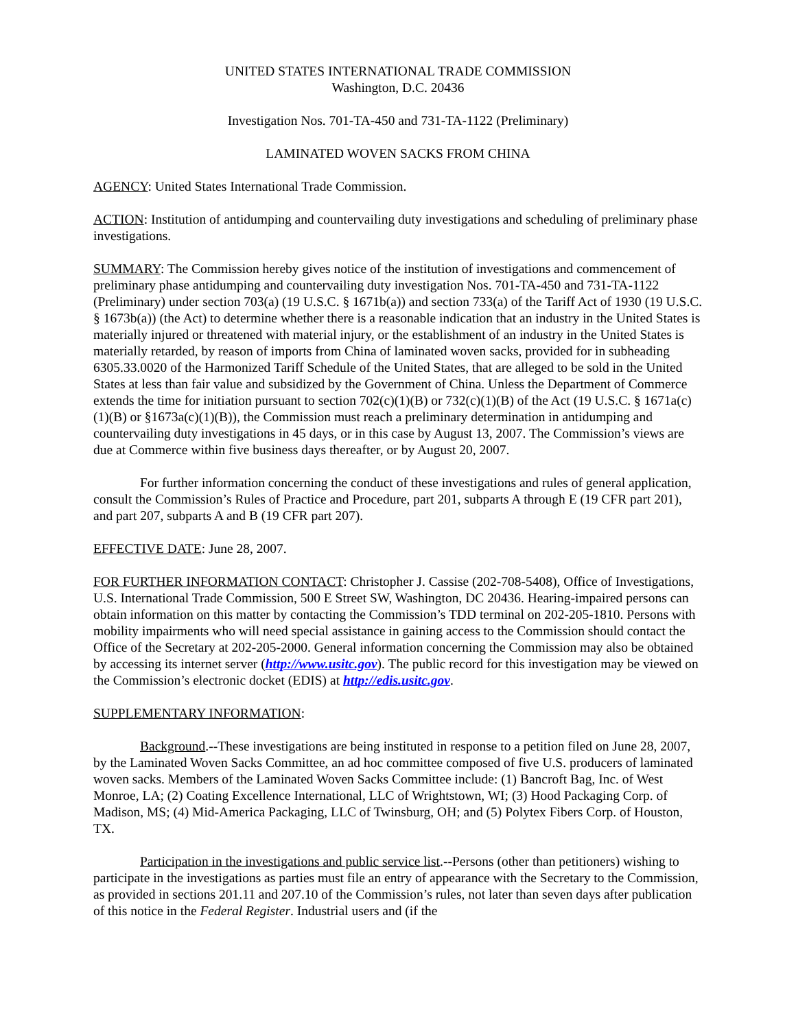UNITED STATES INTERNATIONAL TRADE COMMISSION
Washington, D.C. 20436
Investigation Nos. 701-TA-450 and 731-TA-1122 (Preliminary)
LAMINATED WOVEN SACKS FROM CHINA
AGENCY: United States International Trade Commission.
ACTION: Institution of antidumping and countervailing duty investigations and scheduling of preliminary phase investigations.
SUMMARY: The Commission hereby gives notice of the institution of investigations and commencement of preliminary phase antidumping and countervailing duty investigation Nos. 701-TA-450 and 731-TA-1122 (Preliminary) under section 703(a) (19 U.S.C. § 1671b(a)) and section 733(a) of the Tariff Act of 1930 (19 U.S.C. § 1673b(a)) (the Act) to determine whether there is a reasonable indication that an industry in the United States is materially injured or threatened with material injury, or the establishment of an industry in the United States is materially retarded, by reason of imports from China of laminated woven sacks, provided for in subheading 6305.33.0020 of the Harmonized Tariff Schedule of the United States, that are alleged to be sold in the United States at less than fair value and subsidized by the Government of China. Unless the Department of Commerce extends the time for initiation pursuant to section 702(c)(1)(B) or 732(c)(1)(B) of the Act (19 U.S.C. § 1671a(c)(1)(B) or §1673a(c)(1)(B)), the Commission must reach a preliminary determination in antidumping and countervailing duty investigations in 45 days, or in this case by August 13, 2007. The Commission’s views are due at Commerce within five business days thereafter, or by August 20, 2007.
For further information concerning the conduct of these investigations and rules of general application, consult the Commission’s Rules of Practice and Procedure, part 201, subparts A through E (19 CFR part 201), and part 207, subparts A and B (19 CFR part 207).
EFFECTIVE DATE: June 28, 2007.
FOR FURTHER INFORMATION CONTACT: Christopher J. Cassise (202-708-5408), Office of Investigations, U.S. International Trade Commission, 500 E Street SW, Washington, DC 20436. Hearing-impaired persons can obtain information on this matter by contacting the Commission’s TDD terminal on 202-205-1810. Persons with mobility impairments who will need special assistance in gaining access to the Commission should contact the Office of the Secretary at 202-205-2000. General information concerning the Commission may also be obtained by accessing its internet server (http://www.usitc.gov). The public record for this investigation may be viewed on the Commission’s electronic docket (EDIS) at http://edis.usitc.gov.
SUPPLEMENTARY INFORMATION:
Background.--These investigations are being instituted in response to a petition filed on June 28, 2007, by the Laminated Woven Sacks Committee, an ad hoc committee composed of five U.S. producers of laminated woven sacks. Members of the Laminated Woven Sacks Committee include: (1) Bancroft Bag, Inc. of West Monroe, LA; (2) Coating Excellence International, LLC of Wrightstown, WI; (3) Hood Packaging Corp. of Madison, MS; (4) Mid-America Packaging, LLC of Twinsburg, OH; and (5) Polytex Fibers Corp. of Houston, TX.
Participation in the investigations and public service list.--Persons (other than petitioners) wishing to participate in the investigations as parties must file an entry of appearance with the Secretary to the Commission, as provided in sections 201.11 and 207.10 of the Commission’s rules, not later than seven days after publication of this notice in the Federal Register. Industrial users and (if the